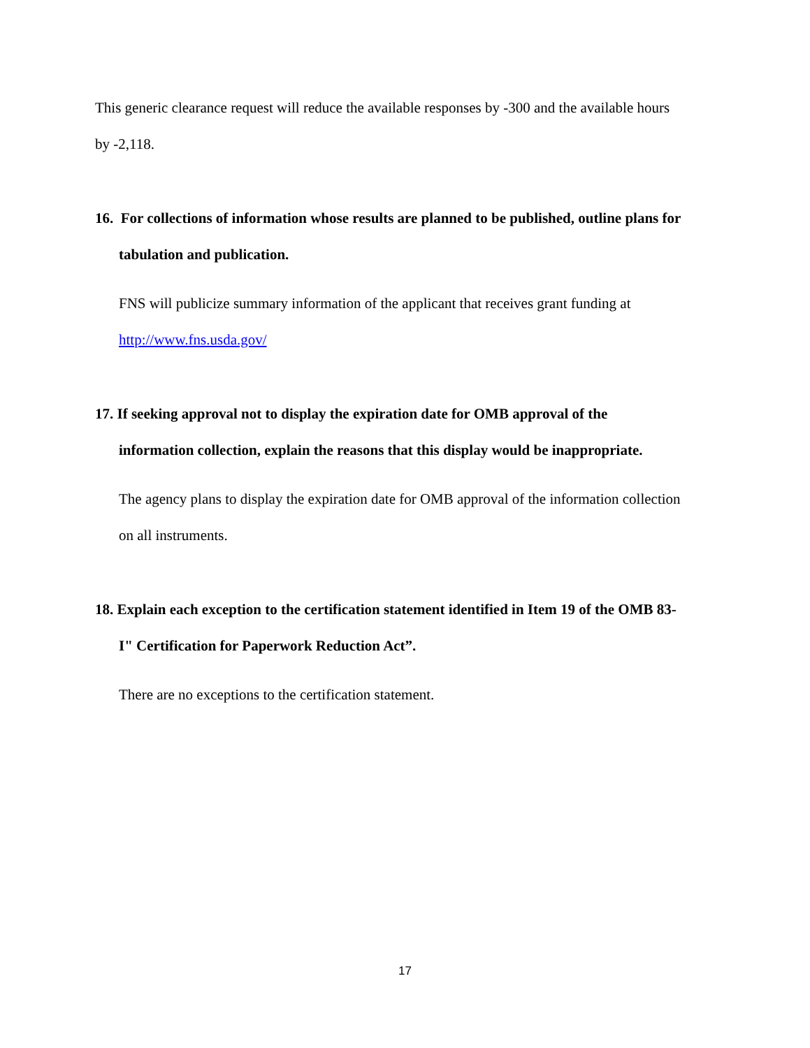This generic clearance request will reduce the available responses by -300 and the available hours by -2,118.
16. For collections of information whose results are planned to be published, outline plans for tabulation and publication.
FNS will publicize summary information of the applicant that receives grant funding at http://www.fns.usda.gov/
17. If seeking approval not to display the expiration date for OMB approval of the information collection, explain the reasons that this display would be inappropriate.
The agency plans to display the expiration date for OMB approval of the information collection on all instruments.
18. Explain each exception to the certification statement identified in Item 19 of the OMB 83-I" Certification for Paperwork Reduction Act”.
There are no exceptions to the certification statement.
17